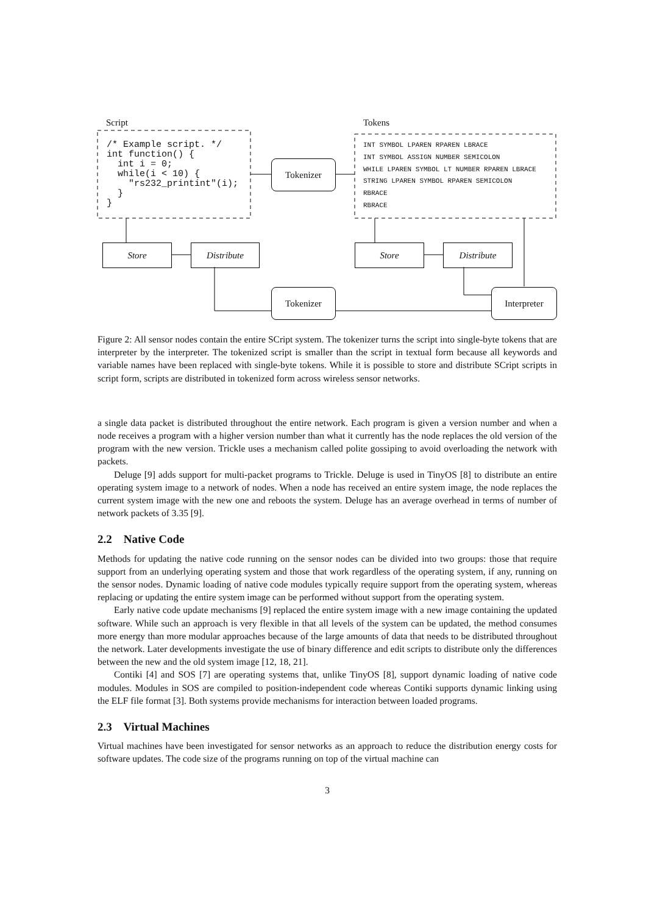Script Tokens
/* Example script. */ int function() { int i = 0; while(i < 10) { "rs232_printint"(i); } }
INT SYMBOL LPAREN RPAREN LBRACE INT SYMBOL ASSIGN NUMBER SEMICOLON WHILE LPAREN SYMBOL LT NUMBER RPAREN LBRACE STRING LPAREN SYMBOL RPAREN SEMICOLON RBRACE RBRACE
Tokenizer
Store Distribute Store Distribute
Tokenizer Interpreter
Figure 2: All sensor nodes contain the entire SCript system. The tokenizer turns the script into single-byte tokens that are interpreter by the interpreter. The tokenized script is smaller than the script in textual form because all keywords and variable names have been replaced with single-byte tokens. While it is possible to store and distribute SCript scripts in script form, scripts are distributed in tokenized form across wireless sensor networks.
a single data packet is distributed throughout the entire network. Each program is given a version number and when a node receives a program with a higher version number than what it currently has the node replaces the old version of the program with the new version. Trickle uses a mechanism called polite gossiping to avoid overloading the network with packets.
Deluge [9] adds support for multi-packet programs to Trickle. Deluge is used in TinyOS [8] to distribute an entire operating system image to a network of nodes. When a node has received an entire system image, the node replaces the current system image with the new one and reboots the system. Deluge has an average overhead in terms of number of network packets of 3.35 [9].
2.2 Native Code
Methods for updating the native code running on the sensor nodes can be divided into two groups: those that require support from an underlying operating system and those that work regardless of the operating system, if any, running on the sensor nodes. Dynamic loading of native code modules typically require support from the operating system, whereas replacing or updating the entire system image can be performed without support from the operating system.
Early native code update mechanisms [9] replaced the entire system image with a new image containing the updated software. While such an approach is very flexible in that all levels of the system can be updated, the method consumes more energy than more modular approaches because of the large amounts of data that needs to be distributed throughout the network. Later developments investigate the use of binary difference and edit scripts to distribute only the differences between the new and the old system image [12, 18, 21].
Contiki [4] and SOS [7] are operating systems that, unlike TinyOS [8], support dynamic loading of native code modules. Modules in SOS are compiled to position-independent code whereas Contiki supports dynamic linking using the ELF file format [3]. Both systems provide mechanisms for interaction between loaded programs.
2.3 Virtual Machines
Virtual machines have been investigated for sensor networks as an approach to reduce the distribution energy costs for software updates. The code size of the programs running on top of the virtual machine can
3